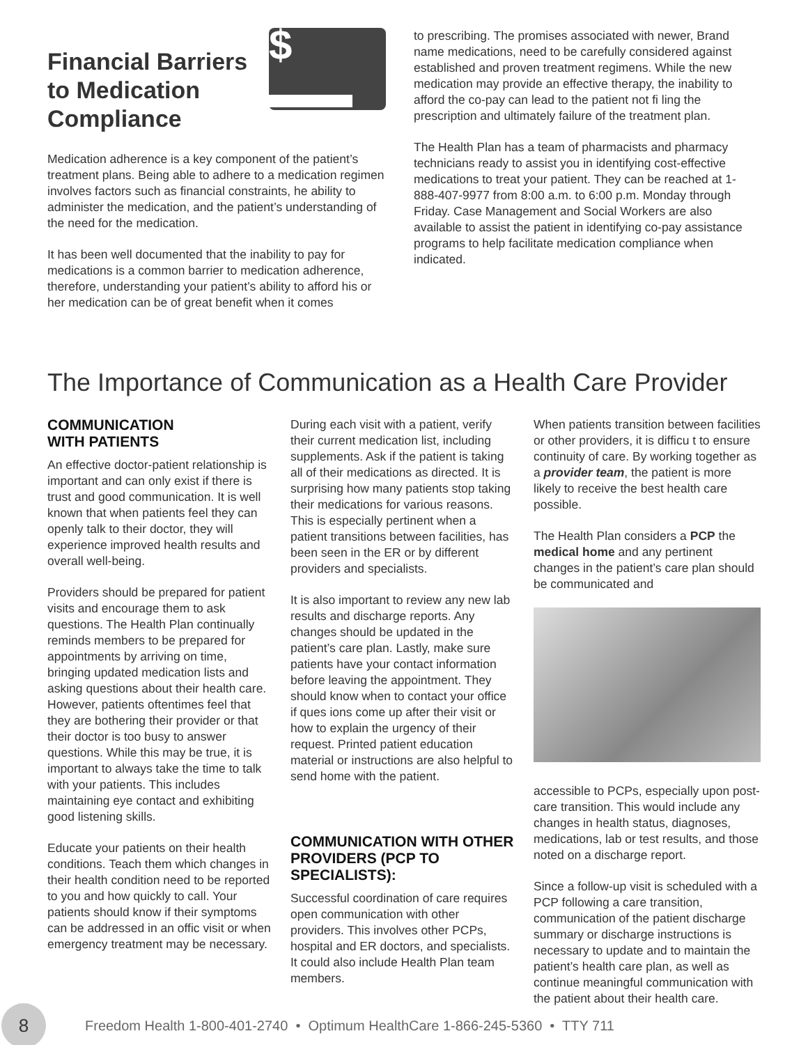$ ▬▬
Financial Barriers to Medication Compliance
Medication adherence is a key component of the patient’s treatment plans. Being able to adhere to a medication regimen involves factors such as financial constraints, he ability to administer the medication, and the patient’s understanding of the need for the medication.
It has been well documented that the inability to pay for medications is a common barrier to medication adherence, therefore, understanding your patient’s ability to afford his or her medication can be of great benefit when it comes
to prescribing. The promises associated with newer, Brand name medications, need to be carefully considered against established and proven treatment regimens. While the new medication may provide an effective therapy, the inability to afford the co-pay can lead to the patient not fi ling the prescription and ultimately failure of the treatment plan.
The Health Plan has a team of pharmacists and pharmacy technicians ready to assist you in identifying cost-effective medications to treat your patient. They can be reached at 1-888-407-9977 from 8:00 a.m. to 6:00 p.m. Monday through Friday. Case Management and Social Workers are also available to assist the patient in identifying co-pay assistance programs to help facilitate medication compliance when indicated.
The Importance of Communication as a Health Care Provider
COMMUNICATION
WITH PATIENTS
An effective doctor-patient relationship is important and can only exist if there is trust and good communication. It is well known that when patients feel they can openly talk to their doctor, they will experience improved health results and overall well-being.
Providers should be prepared for patient visits and encourage them to ask questions. The Health Plan continually reminds members to be prepared for appointments by arriving on time, bringing updated medication lists and asking questions about their health care. However, patients oftentimes feel that they are bothering their provider or that their doctor is too busy to answer questions. While this may be true, it is important to always take the time to talk with your patients. This includes maintaining eye contact and exhibiting good listening skills.
Educate your patients on their health conditions. Teach them which changes in their health condition need to be reported to you and how quickly to call. Your patients should know if their symptoms can be addressed in an offic visit or when emergency treatment may be necessary.
During each visit with a patient, verify their current medication list, including supplements. Ask if the patient is taking all of their medications as directed. It is surprising how many patients stop taking their medications for various reasons. This is especially pertinent when a patient transitions between facilities, has been seen in the ER or by different providers and specialists.
It is also important to review any new lab results and discharge reports. Any changes should be updated in the patient’s care plan. Lastly, make sure patients have your contact information before leaving the appointment. They should know when to contact your office if ques ions come up after their visit or how to explain the urgency of their request. Printed patient education material or instructions are also helpful to send home with the patient.
COMMUNICATION WITH OTHER PROVIDERS (PCP TO SPECIALISTS):
Successful coordination of care requires open communication with other providers. This involves other PCPs, hospital and ER doctors, and specialists. It could also include Health Plan team members.
When patients transition between facilities or other providers, it is difficu t to ensure continuity of care. By working together as a provider team, the patient is more likely to receive the best health care possible.
The Health Plan considers a PCP the medical home and any pertinent changes in the patient’s care plan should be communicated and
accessible to PCPs, especially upon post-care transition. This would include any changes in health status, diagnoses, medications, lab or test results, and those noted on a discharge report.
Since a follow-up visit is scheduled with a PCP following a care transition, communication of the patient discharge summary or discharge instructions is necessary to update and to maintain the patient’s health care plan, as well as continue meaningful communication with the patient about their health care.
8
Freedom Health 1-800-401-2740 • Optimum HealthCare 1-866-245-5360 • TTY 711